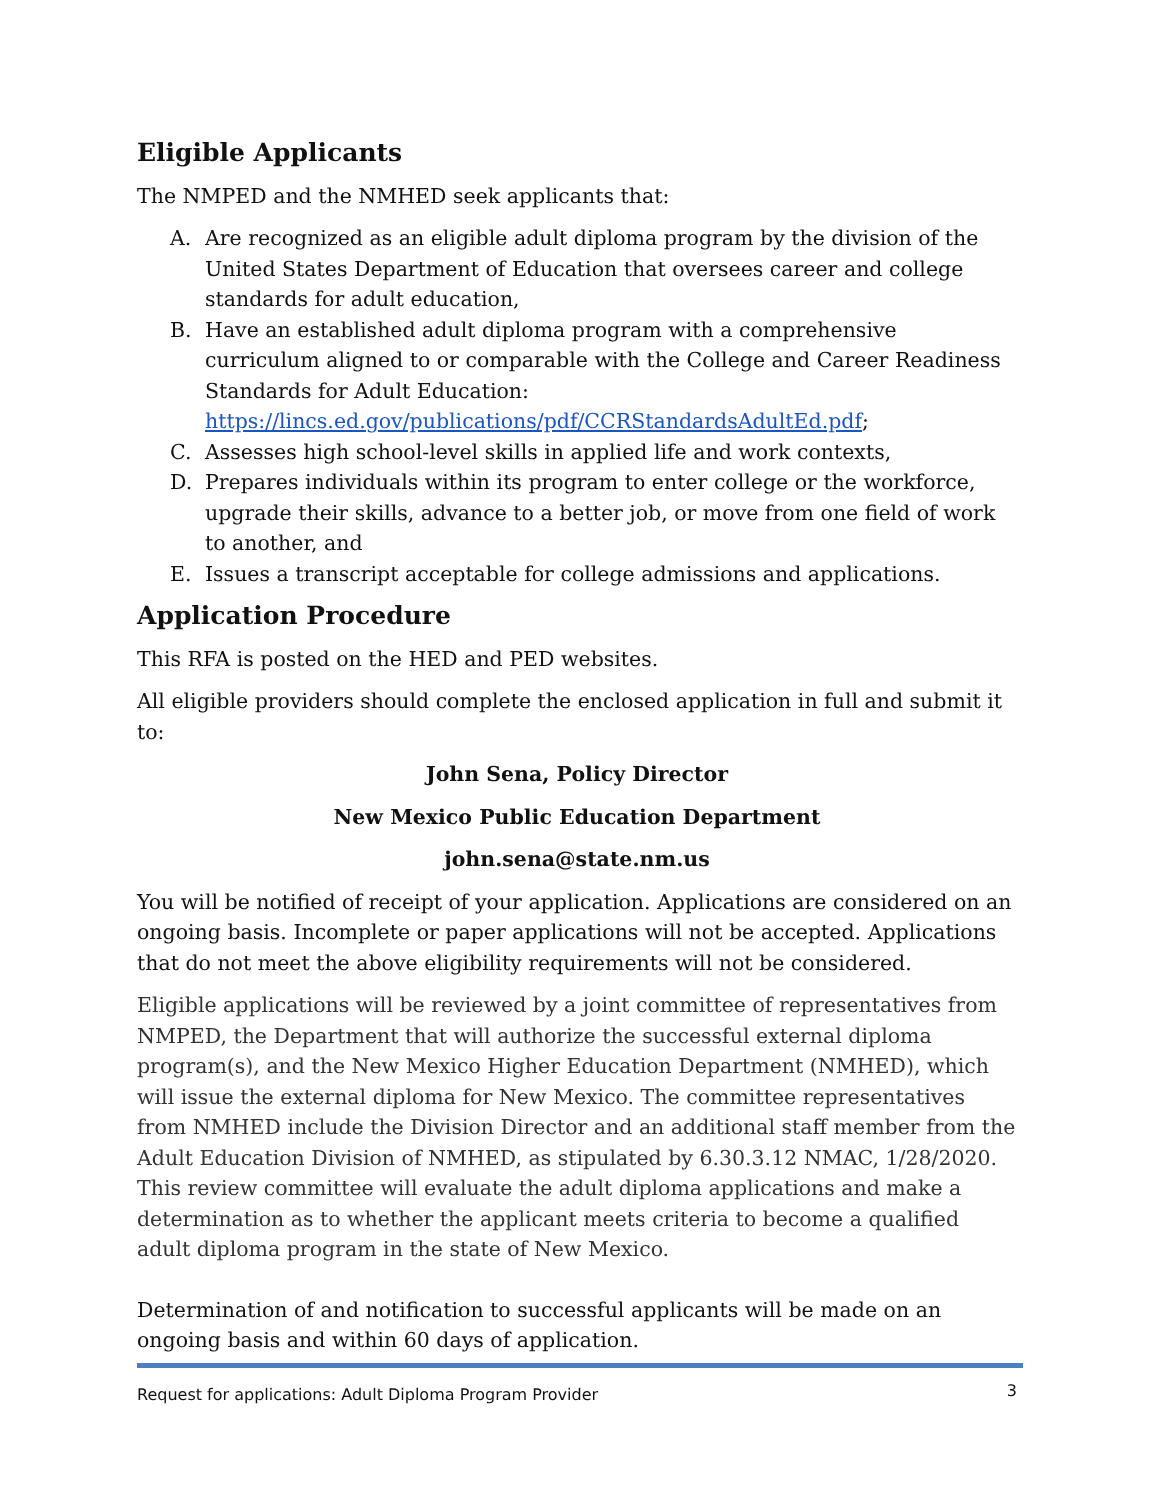Eligible Applicants
The NMPED and the NMHED seek applicants that:
A. Are recognized as an eligible adult diploma program by the division of the United States Department of Education that oversees career and college standards for adult education,
B. Have an established adult diploma program with a comprehensive curriculum aligned to or comparable with the College and Career Readiness Standards for Adult Education: https://lincs.ed.gov/publications/pdf/CCRStandardsAdultEd.pdf;
C. Assesses high school-level skills in applied life and work contexts,
D. Prepares individuals within its program to enter college or the workforce, upgrade their skills, advance to a better job, or move from one field of work to another, and
E. Issues a transcript acceptable for college admissions and applications.
Application Procedure
This RFA is posted on the HED and PED websites.
All eligible providers should complete the enclosed application in full and submit it to:
John Sena, Policy Director
New Mexico Public Education Department
john.sena@state.nm.us
You will be notified of receipt of your application. Applications are considered on an ongoing basis. Incomplete or paper applications will not be accepted. Applications that do not meet the above eligibility requirements will not be considered.
Eligible applications will be reviewed by a joint committee of representatives from NMPED, the Department that will authorize the successful external diploma program(s), and the New Mexico Higher Education Department (NMHED), which will issue the external diploma for New Mexico. The committee representatives from NMHED include the Division Director and an additional staff member from the Adult Education Division of NMHED, as stipulated by 6.30.3.12 NMAC, 1/28/2020. This review committee will evaluate the adult diploma applications and make a determination as to whether the applicant meets criteria to become a qualified adult diploma program in the state of New Mexico.
Determination of and notification to successful applicants will be made on an ongoing basis and within 60 days of application.
Request for applications: Adult Diploma Program Provider 3